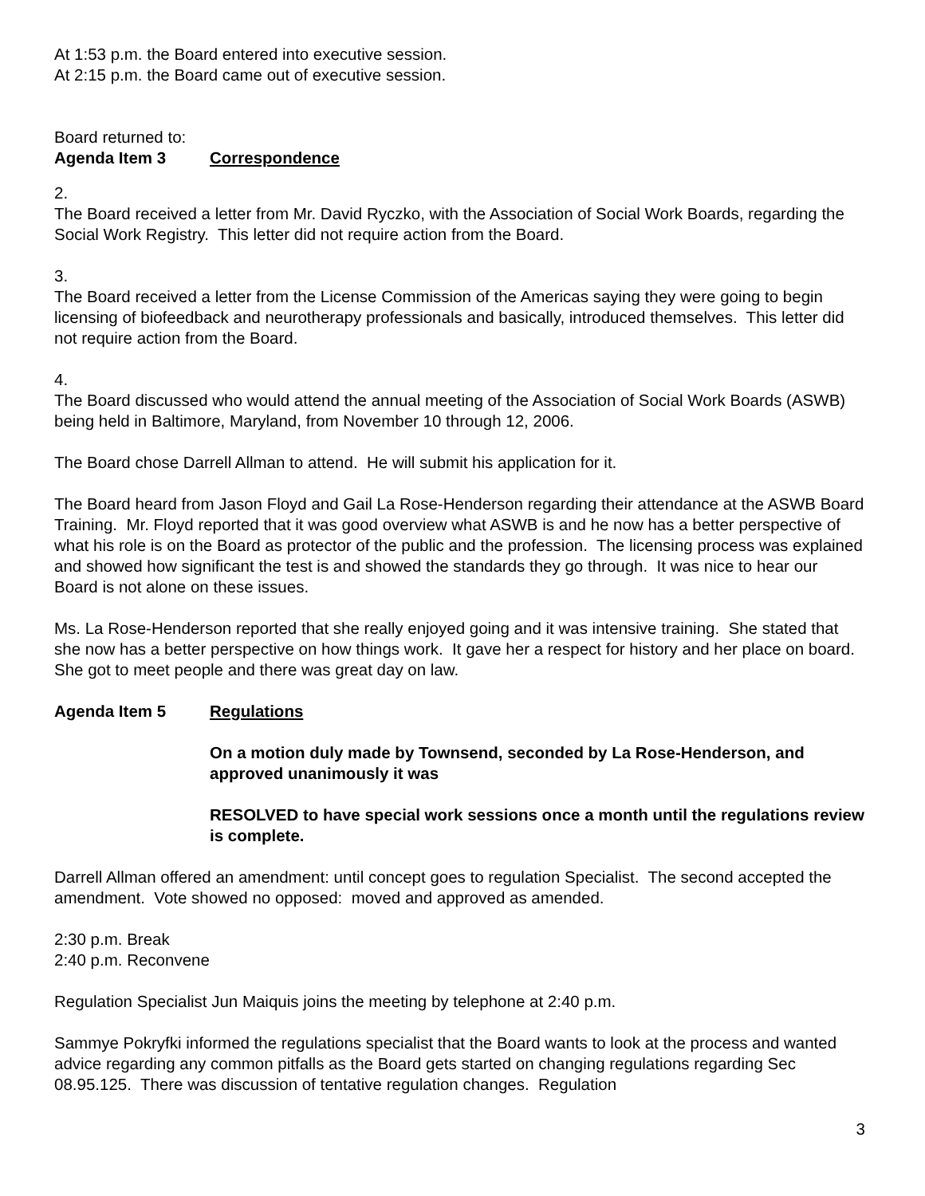At 1:53 p.m. the Board entered into executive session.
At 2:15 p.m. the Board came out of executive session.
Board returned to:
Agenda Item 3 Correspondence
2.
The Board received a letter from Mr. David Ryczko, with the Association of Social Work Boards, regarding the Social Work Registry. This letter did not require action from the Board.
3.
The Board received a letter from the License Commission of the Americas saying they were going to begin licensing of biofeedback and neurotherapy professionals and basically, introduced themselves. This letter did not require action from the Board.
4.
The Board discussed who would attend the annual meeting of the Association of Social Work Boards (ASWB) being held in Baltimore, Maryland, from November 10 through 12, 2006.
The Board chose Darrell Allman to attend. He will submit his application for it.
The Board heard from Jason Floyd and Gail La Rose-Henderson regarding their attendance at the ASWB Board Training. Mr. Floyd reported that it was good overview what ASWB is and he now has a better perspective of what his role is on the Board as protector of the public and the profession. The licensing process was explained and showed how significant the test is and showed the standards they go through. It was nice to hear our Board is not alone on these issues.
Ms. La Rose-Henderson reported that she really enjoyed going and it was intensive training. She stated that she now has a better perspective on how things work. It gave her a respect for history and her place on board. She got to meet people and there was great day on law.
Agenda Item 5 Regulations
On a motion duly made by Townsend, seconded by La Rose-Henderson, and approved unanimously it was
RESOLVED to have special work sessions once a month until the regulations review is complete.
Darrell Allman offered an amendment: until concept goes to regulation Specialist. The second accepted the amendment. Vote showed no opposed: moved and approved as amended.
2:30 p.m. Break
2:40 p.m. Reconvene
Regulation Specialist Jun Maiquis joins the meeting by telephone at 2:40 p.m.
Sammye Pokryfki informed the regulations specialist that the Board wants to look at the process and wanted advice regarding any common pitfalls as the Board gets started on changing regulations regarding Sec 08.95.125. There was discussion of tentative regulation changes. Regulation
3